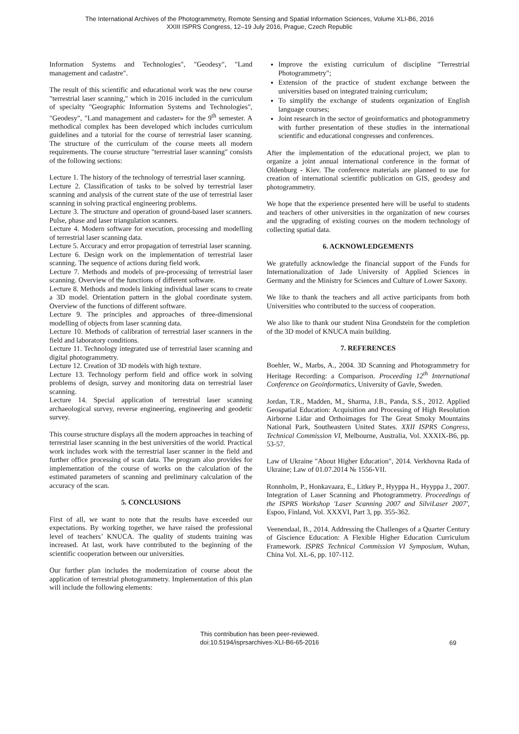The International Archives of the Photogrammetry, Remote Sensing and Spatial Information Sciences, Volume XLI-B6, 2016
XXIII ISPRS Congress, 12–19 July 2016, Prague, Czech Republic
Information Systems and Technologies", "Geodesy", "Land management and cadastre".
The result of this scientific and educational work was the new course "terrestrial laser scanning," which in 2016 included in the curriculum of specialty "Geographic Information Systems and Technologies", "Geodesy", "Land management and cadaster» for the 9<sup>th</sup> semester. A methodical complex has been developed which includes curriculum guidelines and a tutorial for the course of terrestrial laser scanning. The structure of the curriculum of the course meets all modern requirements. The course structure "terrestrial laser scanning" consists of the following sections:
Lecture 1. The history of the technology of terrestrial laser scanning.
Lecture 2. Classification of tasks to be solved by terrestrial laser scanning and analysis of the current state of the use of terrestrial laser scanning in solving practical engineering problems.
Lecture 3. The structure and operation of ground-based laser scanners. Pulse, phase and laser triangulation scanners.
Lecture 4. Modern software for execution, processing and modelling of terrestrial laser scanning data.
Lecture 5. Accuracy and error propagation of terrestrial laser scanning.
Lecture 6. Design work on the implementation of terrestrial laser scanning. The sequence of actions during field work.
Lecture 7. Methods and models of pre-processing of terrestrial laser scanning. Overview of the functions of different software.
Lecture 8. Methods and models linking individual laser scans to create a 3D model. Orientation pattern in the global coordinate system. Overview of the functions of different software.
Lecture 9. The principles and approaches of three-dimensional modelling of objects from laser scanning data.
Lecture 10. Methods of calibration of terrestrial laser scanners in the field and laboratory conditions.
Lecture 11. Technology integrated use of terrestrial laser scanning and digital photogrammetry.
Lecture 12. Creation of 3D models with high texture.
Lecture 13. Technology perform field and office work in solving problems of design, survey and monitoring data on terrestrial laser scanning.
Lecture 14. Special application of terrestrial laser scanning archaeological survey, reverse engineering, engineering and geodetic survey.
This course structure displays all the modern approaches in teaching of terrestrial laser scanning in the best universities of the world. Practical work includes work with the terrestrial laser scanner in the field and further office processing of scan data. The program also provides for implementation of the course of works on the calculation of the estimated parameters of scanning and preliminary calculation of the accuracy of the scan.
5. CONCLUSIONS
First of all, we want to note that the results have exceeded our expectations. By working together, we have raised the professional level of teachers’ KNUCA. The quality of students training was increased. At last, work have contributed to the beginning of the scientific cooperation between our universities.
Our further plan includes the modernization of course about the application of terrestrial photogrammetry. Implementation of this plan will include the following elements:
Improve the existing curriculum of discipline "Terrestrial Photogrammetry";
Extension of the practice of student exchange between the universities based on integrated training curriculum;
To simplify the exchange of students organization of English language courses;
Joint research in the sector of geoinformatics and photogrammetry with further presentation of these studies in the international scientific and educational congresses and conferences.
After the implementation of the educational project, we plan to organize a joint annual international conference in the format of Oldenburg - Kiev. The conference materials are planned to use for creation of international scientific publication on GIS, geodesy and photogrammetry.
We hope that the experience presented here will be useful to students and teachers of other universities in the organization of new courses and the upgrading of existing courses on the modern technology of collecting spatial data.
6. ACKNOWLEDGEMENTS
We gratefully acknowledge the financial support of the Funds for Internationalization of Jade University of Applied Sciences in Germany and the Ministry for Sciences and Culture of Lower Saxony.
We like to thank the teachers and all active participants from both Universities who contributed to the success of cooperation.
We also like to thank our student Nina Grondstein for the completion of the 3D model of KNUCA main building.
7. REFERENCES
Boehler, W., Marbs, A., 2004. 3D Scanning and Photogrammetry for Heritage Recording: a Comparison. Proceeding 12<sup>th</sup> International Conference on Geoinformatics, University of Gavle, Sweden.
Jordan, T.R., Madden, M., Sharma, J.B., Panda, S.S., 2012. Applied Geospatial Education: Acquisition and Processing of High Resolution Airborne Lidar and Orthoimages for The Great Smoky Mountains National Park, Southeastern United States. XXII ISPRS Congress, Technical Commission VI, Melbourne, Australia, Vol. XXXIX-B6, pp. 53-57.
Law of Ukraine "About Higher Education", 2014. Verkhovna Rada of Ukraine; Law of 01.07.2014 № 1556-VII.
Ronnholm, P., Honkavaara, E., Litkey P., Hyyppa H., Hyyppa J., 2007. Integration of Laser Scanning and Photogrammetry. Proceedings of the ISPRS Workshop 'Laser Scanning 2007 and SilviLaser 2007', Espoo, Finland, Vol. XXXVI, Part 3, pp. 355-362.
Veenendaal, B., 2014. Addressing the Challenges of a Quarter Century of Giscience Education: A Flexible Higher Education Curriculum Framework. ISPRS Technical Commission VI Symposium, Wuhan, China Vol. XL-6, pp. 107-112.
This contribution has been peer-reviewed.
doi:10.5194/isprsarchives-XLI-B6-65-2016
69